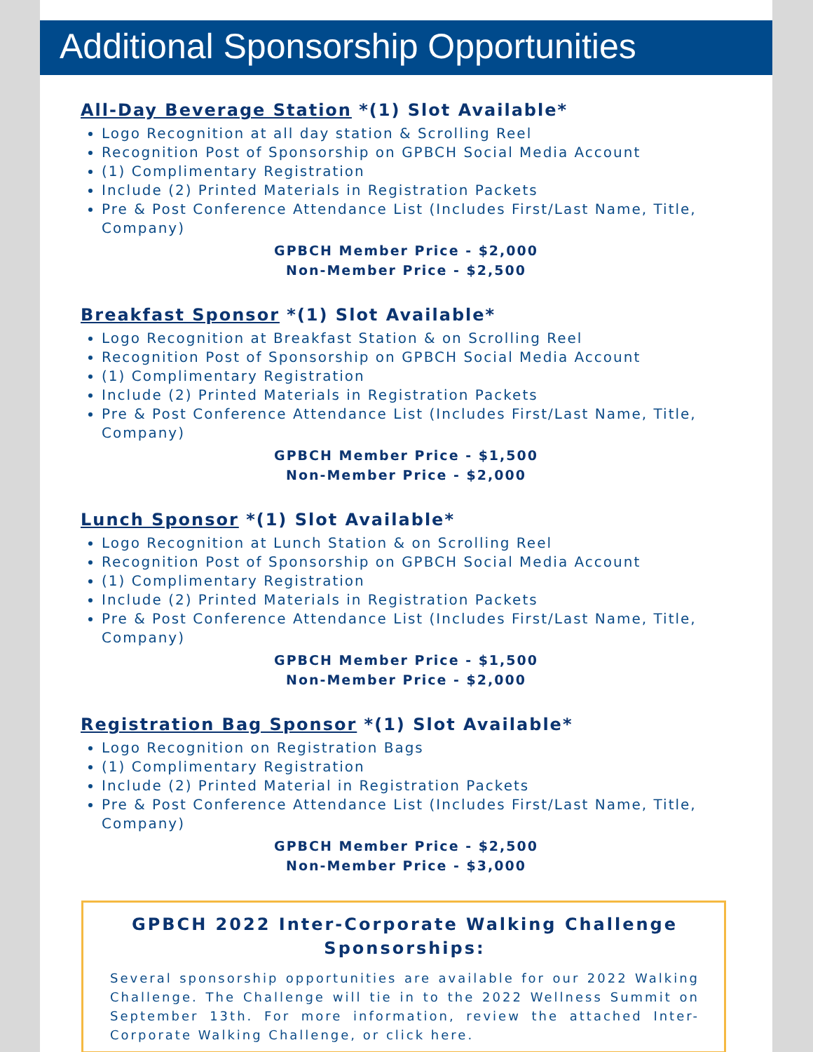Additional Sponsorship Opportunities
All-Day Beverage Station *(1) Slot Available*
Logo Recognition at all day station & Scrolling Reel
Recognition Post of Sponsorship on GPBCH Social Media Account
(1) Complimentary Registration
Include (2) Printed Materials in Registration Packets
Pre & Post Conference Attendance List (Includes First/Last Name, Title, Company)
GPBCH Member Price - $2,000
Non-Member Price - $2,500
Breakfast Sponsor *(1) Slot Available*
Logo Recognition at Breakfast Station & on Scrolling Reel
Recognition Post of Sponsorship on GPBCH Social Media Account
(1) Complimentary Registration
Include (2) Printed Materials in Registration Packets
Pre & Post Conference Attendance List (Includes First/Last Name, Title, Company)
GPBCH Member Price - $1,500
Non-Member Price - $2,000
Lunch Sponsor *(1) Slot Available*
Logo Recognition at Lunch Station & on Scrolling Reel
Recognition Post of Sponsorship on GPBCH Social Media Account
(1) Complimentary Registration
Include (2) Printed Materials in Registration Packets
Pre & Post Conference Attendance List (Includes First/Last Name, Title, Company)
GPBCH Member Price - $1,500
Non-Member Price - $2,000
Registration Bag Sponsor *(1) Slot Available*
Logo Recognition on Registration Bags
(1) Complimentary Registration
Include (2) Printed Material in Registration Packets
Pre & Post Conference Attendance List (Includes First/Last Name, Title, Company)
GPBCH Member Price - $2,500
Non-Member Price - $3,000
GPBCH 2022 Inter-Corporate Walking Challenge Sponsorships:
Several sponsorship opportunities are available for our 2022 Walking Challenge. The Challenge will tie in to the 2022 Wellness Summit on September 13th. For more information, review the attached Inter-Corporate Walking Challenge, or click here.